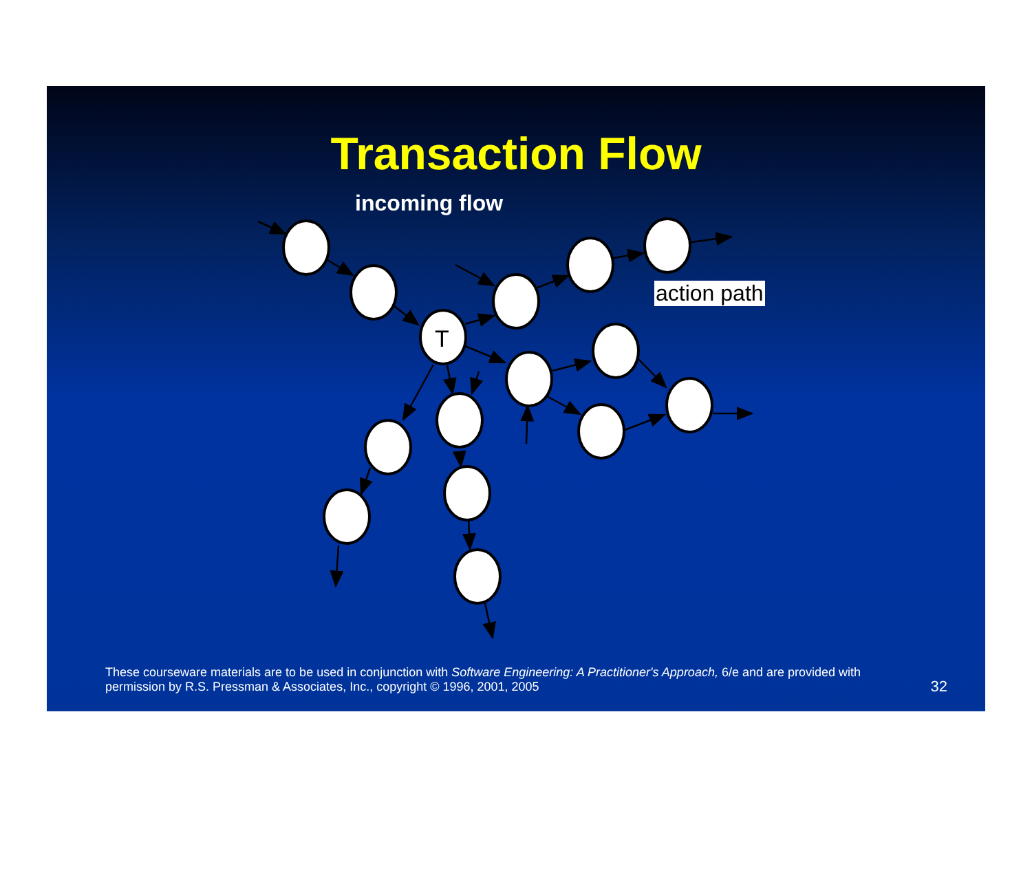Transaction Flow
incoming flow
action path
T
These courseware materials are to be used in conjunction with Software Engineering: A Practitioner's Approach, 6/e and are provided with permission by R.S. Pressman & Associates, Inc., copyright © 1996, 2001, 2005
32